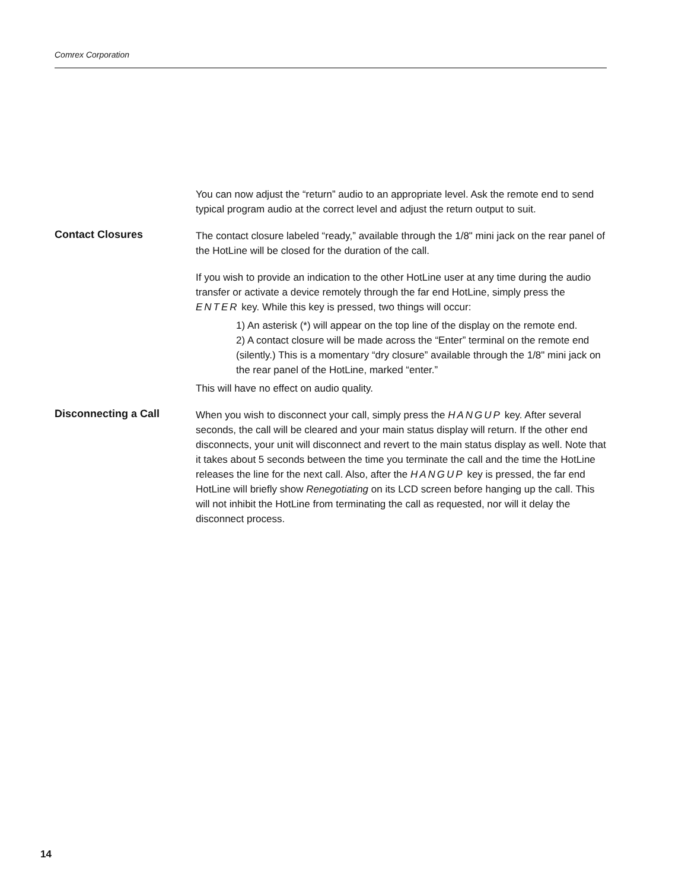Comrex Corporation
You can now adjust the “return” audio to an appropriate level. Ask the remote end to send typical program audio at the correct level and adjust the return output to suit.
Contact Closures
The contact closure labeled “ready,” available through the 1/8" mini jack on the rear panel of the HotLine will be closed for the duration of the call.
If you wish to provide an indication to the other HotLine user at any time during the audio transfer or activate a device remotely through the far end HotLine, simply press the ENTER key. While this key is pressed, two things will occur:
1) An asterisk (*) will appear on the top line of the display on the remote end.
2) A contact closure will be made across the “Enter” terminal on the remote end (silently.) This is a momentary “dry closure” available through the 1/8" mini jack on the rear panel of the HotLine, marked “enter.”
This will have no effect on audio quality.
Disconnecting a Call
When you wish to disconnect your call, simply press the HANGUP key. After several seconds, the call will be cleared and your main status display will return. If the other end disconnects, your unit will disconnect and revert to the main status display as well. Note that it takes about 5 seconds between the time you terminate the call and the time the HotLine releases the line for the next call. Also, after the HANGUP key is pressed, the far end HotLine will briefly show Renegotiating on its LCD screen before hanging up the call. This will not inhibit the HotLine from terminating the call as requested, nor will it delay the disconnect process.
14